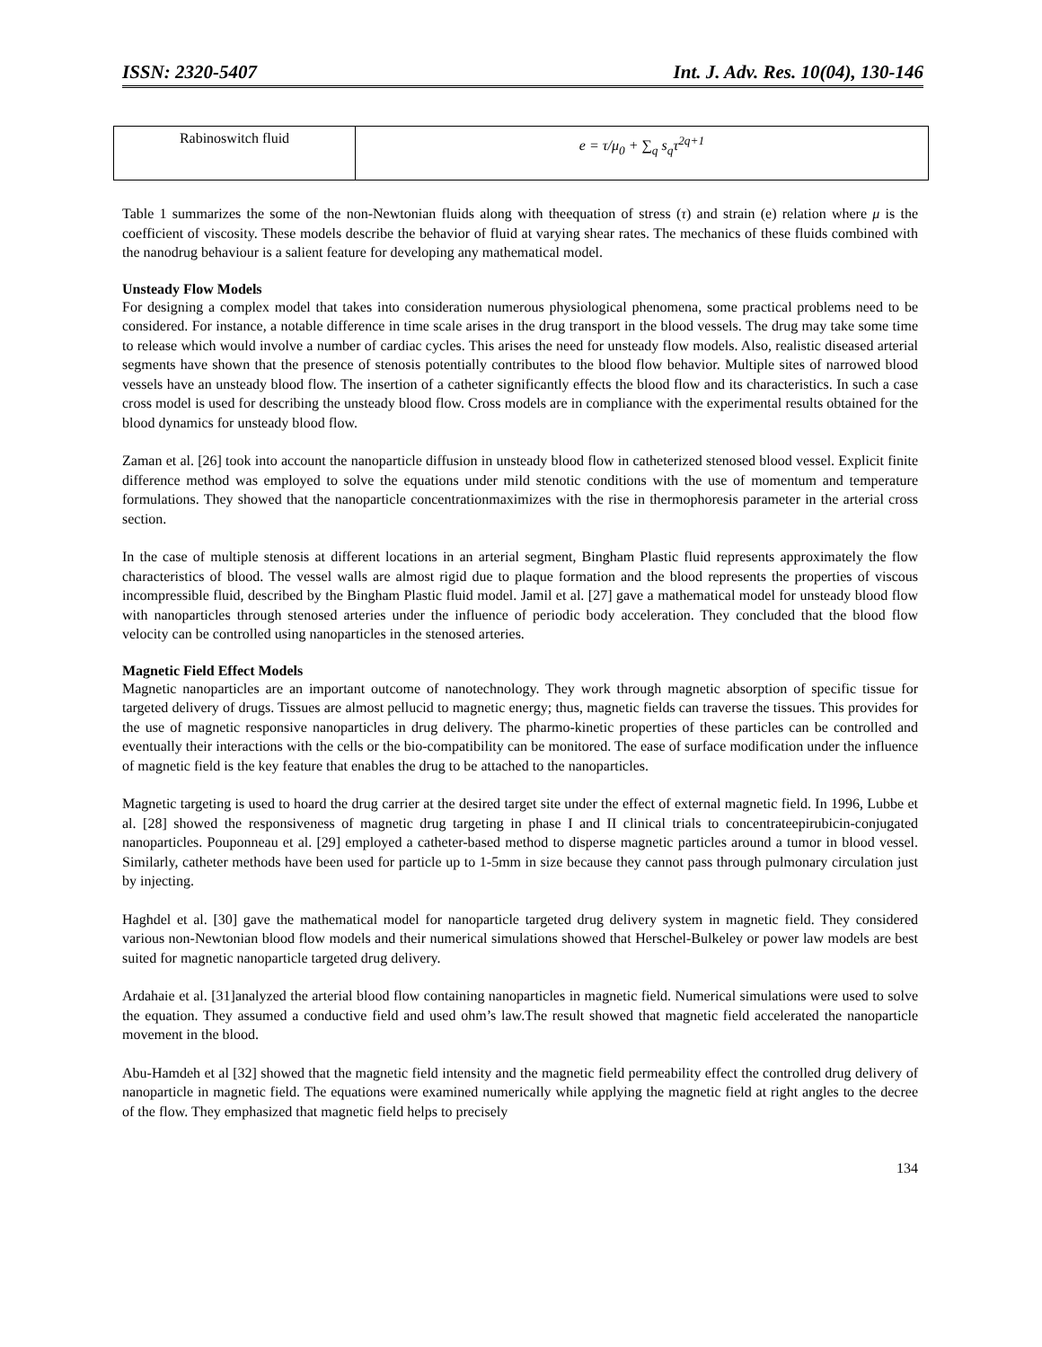ISSN: 2320-5407 Int. J. Adv. Res. 10(04), 130-146
| Rabinoswitch fluid | e = τ/μ<sub>0</sub> + ∑<sub>q</sub> s<sub>q</sub>τ<sup>2q+1</sup> |
Table 1 summarizes the some of the non-Newtonian fluids along with theequation of stress (τ) and strain (e) relation where μ is the coefficient of viscosity. These models describe the behavior of fluid at varying shear rates. The mechanics of these fluids combined with the nanodrug behaviour is a salient feature for developing any mathematical model.
Unsteady Flow Models
For designing a complex model that takes into consideration numerous physiological phenomena, some practical problems need to be considered. For instance, a notable difference in time scale arises in the drug transport in the blood vessels. The drug may take some time to release which would involve a number of cardiac cycles. This arises the need for unsteady flow models. Also, realistic diseased arterial segments have shown that the presence of stenosis potentially contributes to the blood flow behavior. Multiple sites of narrowed blood vessels have an unsteady blood flow. The insertion of a catheter significantly effects the blood flow and its characteristics. In such a case cross model is used for describing the unsteady blood flow. Cross models are in compliance with the experimental results obtained for the blood dynamics for unsteady blood flow.
Zaman et al. [26] took into account the nanoparticle diffusion in unsteady blood flow in catheterized stenosed blood vessel. Explicit finite difference method was employed to solve the equations under mild stenotic conditions with the use of momentum and temperature formulations. They showed that the nanoparticle concentrationmaximizes with the rise in thermophoresis parameter in the arterial cross section.
In the case of multiple stenosis at different locations in an arterial segment, Bingham Plastic fluid represents approximately the flow characteristics of blood. The vessel walls are almost rigid due to plaque formation and the blood represents the properties of viscous incompressible fluid, described by the Bingham Plastic fluid model. Jamil et al. [27] gave a mathematical model for unsteady blood flow with nanoparticles through stenosed arteries under the influence of periodic body acceleration. They concluded that the blood flow velocity can be controlled using nanoparticles in the stenosed arteries.
Magnetic Field Effect Models
Magnetic nanoparticles are an important outcome of nanotechnology. They work through magnetic absorption of specific tissue for targeted delivery of drugs. Tissues are almost pellucid to magnetic energy; thus, magnetic fields can traverse the tissues. This provides for the use of magnetic responsive nanoparticles in drug delivery. The pharmo-kinetic properties of these particles can be controlled and eventually their interactions with the cells or the bio-compatibility can be monitored. The ease of surface modification under the influence of magnetic field is the key feature that enables the drug to be attached to the nanoparticles.
Magnetic targeting is used to hoard the drug carrier at the desired target site under the effect of external magnetic field. In 1996, Lubbe et al. [28] showed the responsiveness of magnetic drug targeting in phase I and II clinical trials to concentrateepirubicin-conjugated nanoparticles. Pouponneau et al. [29] employed a catheter-based method to disperse magnetic particles around a tumor in blood vessel. Similarly, catheter methods have been used for particle up to 1-5mm in size because they cannot pass through pulmonary circulation just by injecting.
Haghdel et al. [30] gave the mathematical model for nanoparticle targeted drug delivery system in magnetic field. They considered various non-Newtonian blood flow models and their numerical simulations showed that Herschel-Bulkeley or power law models are best suited for magnetic nanoparticle targeted drug delivery.
Ardahaie et al. [31]analyzed the arterial blood flow containing nanoparticles in magnetic field. Numerical simulations were used to solve the equation. They assumed a conductive field and used ohm’s law.The result showed that magnetic field accelerated the nanoparticle movement in the blood.
Abu-Hamdeh et al [32] showed that the magnetic field intensity and the magnetic field permeability effect the controlled drug delivery of nanoparticle in magnetic field. The equations were examined numerically while applying the magnetic field at right angles to the decree of the flow. They emphasized that magnetic field helps to precisely
134